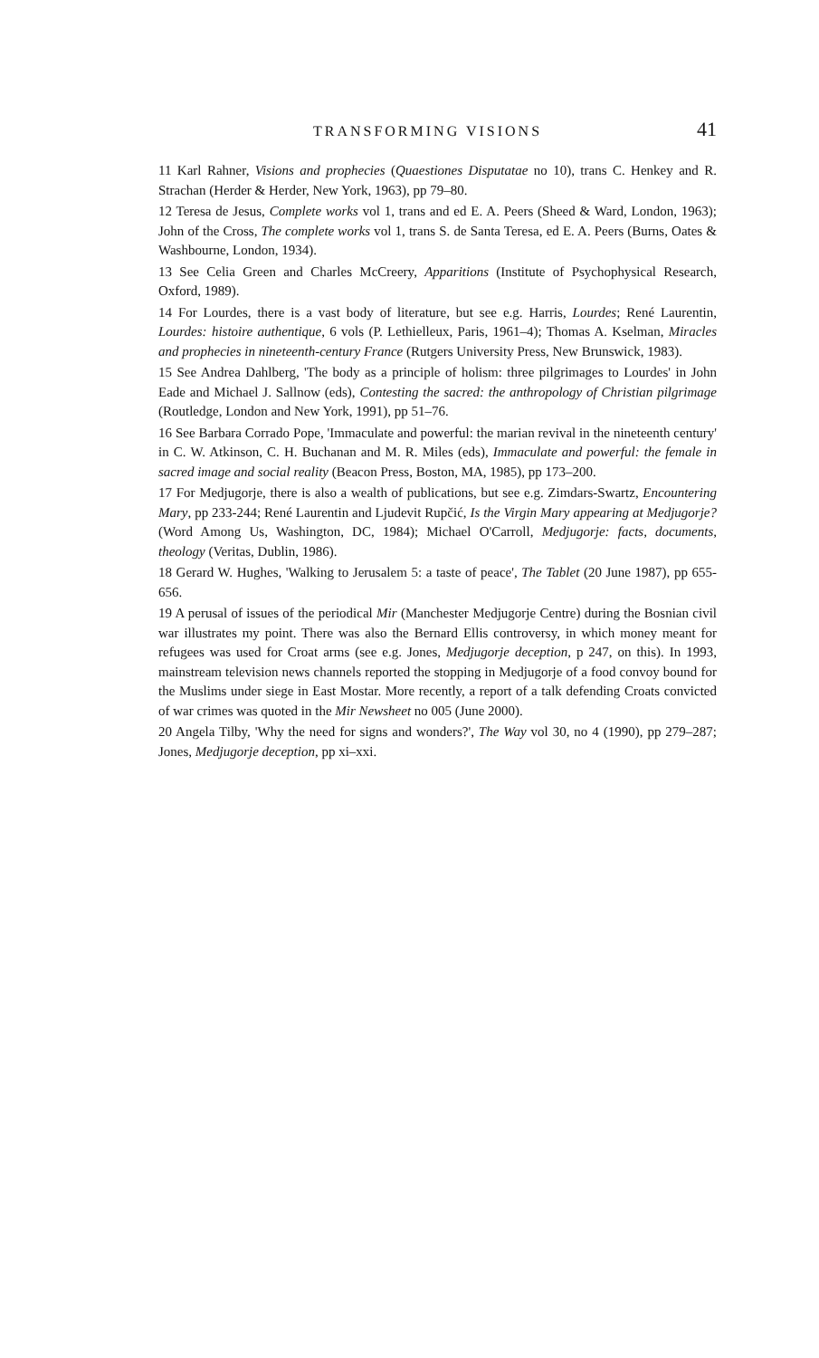TRANSFORMING VISIONS 41
11 Karl Rahner, Visions and prophecies (Quaestiones Disputatae no 10), trans C. Henkey and R. Strachan (Herder & Herder, New York, 1963), pp 79–80.
12 Teresa de Jesus, Complete works vol 1, trans and ed E. A. Peers (Sheed & Ward, London, 1963); John of the Cross, The complete works vol 1, trans S. de Santa Teresa, ed E. A. Peers (Burns, Oates & Washbourne, London, 1934).
13 See Celia Green and Charles McCreery, Apparitions (Institute of Psychophysical Research, Oxford, 1989).
14 For Lourdes, there is a vast body of literature, but see e.g. Harris, Lourdes; René Laurentin, Lourdes: histoire authentique, 6 vols (P. Lethielleux, Paris, 1961–4); Thomas A. Kselman, Miracles and prophecies in nineteenth-century France (Rutgers University Press, New Brunswick, 1983).
15 See Andrea Dahlberg, 'The body as a principle of holism: three pilgrimages to Lourdes' in John Eade and Michael J. Sallnow (eds), Contesting the sacred: the anthropology of Christian pilgrimage (Routledge, London and New York, 1991), pp 51–76.
16 See Barbara Corrado Pope, 'Immaculate and powerful: the marian revival in the nineteenth century' in C. W. Atkinson, C. H. Buchanan and M. R. Miles (eds), Immaculate and powerful: the female in sacred image and social reality (Beacon Press, Boston, MA, 1985), pp 173–200.
17 For Medjugorje, there is also a wealth of publications, but see e.g. Zimdars-Swartz, Encountering Mary, pp 233-244; René Laurentin and Ljudevit Rupčić, Is the Virgin Mary appearing at Medjugorje? (Word Among Us, Washington, DC, 1984); Michael O'Carroll, Medjugorje: facts, documents, theology (Veritas, Dublin, 1986).
18 Gerard W. Hughes, 'Walking to Jerusalem 5: a taste of peace', The Tablet (20 June 1987), pp 655-656.
19 A perusal of issues of the periodical Mir (Manchester Medjugorje Centre) during the Bosnian civil war illustrates my point. There was also the Bernard Ellis controversy, in which money meant for refugees was used for Croat arms (see e.g. Jones, Medjugorje deception, p 247, on this). In 1993, mainstream television news channels reported the stopping in Medjugorje of a food convoy bound for the Muslims under siege in East Mostar. More recently, a report of a talk defending Croats convicted of war crimes was quoted in the Mir Newsheet no 005 (June 2000).
20 Angela Tilby, 'Why the need for signs and wonders?', The Way vol 30, no 4 (1990), pp 279–287; Jones, Medjugorje deception, pp xi–xxi.